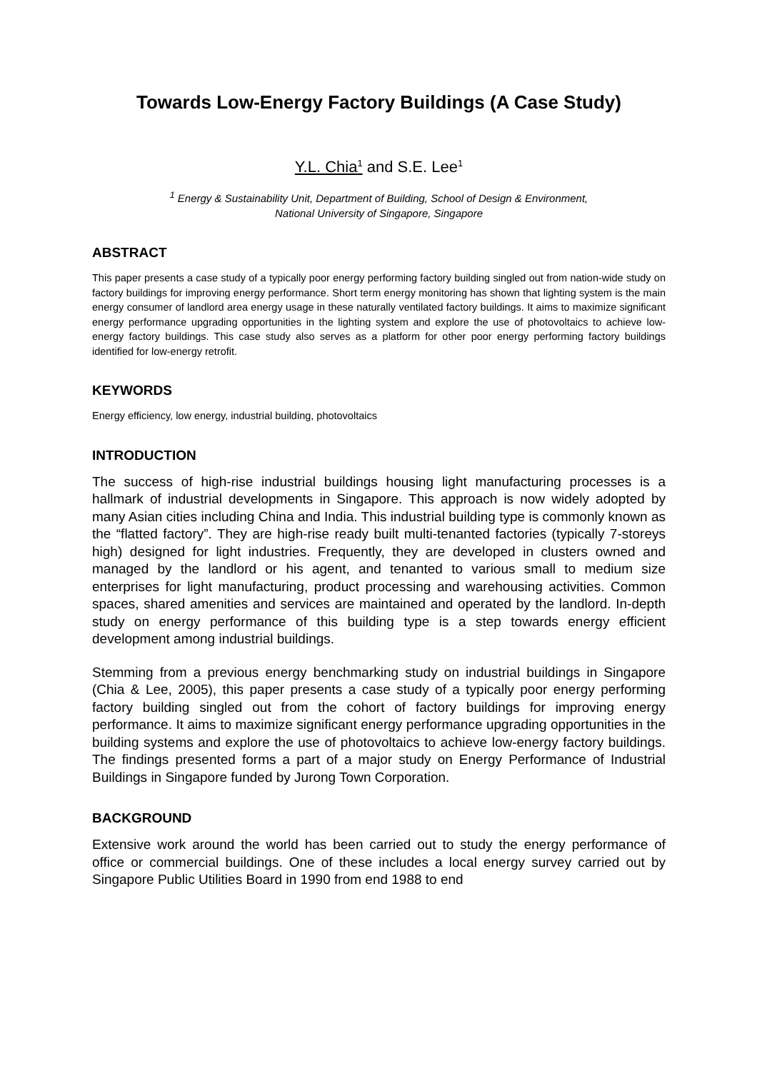Towards Low-Energy Factory Buildings (A Case Study)
Y.L. Chia<sup>1</sup> and S.E. Lee<sup>1</sup>
<sup>1</sup> Energy & Sustainability Unit, Department of Building, School of Design & Environment,
National University of Singapore, Singapore
ABSTRACT
This paper presents a case study of a typically poor energy performing factory building singled out from nation-wide study on factory buildings for improving energy performance. Short term energy monitoring has shown that lighting system is the main energy consumer of landlord area energy usage in these naturally ventilated factory buildings. It aims to maximize significant energy performance upgrading opportunities in the lighting system and explore the use of photovoltaics to achieve low-energy factory buildings. This case study also serves as a platform for other poor energy performing factory buildings identified for low-energy retrofit.
KEYWORDS
Energy efficiency, low energy, industrial building, photovoltaics
INTRODUCTION
The success of high-rise industrial buildings housing light manufacturing processes is a hallmark of industrial developments in Singapore. This approach is now widely adopted by many Asian cities including China and India. This industrial building type is commonly known as the “flatted factory”. They are high-rise ready built multi-tenanted factories (typically 7-storeys high) designed for light industries. Frequently, they are developed in clusters owned and managed by the landlord or his agent, and tenanted to various small to medium size enterprises for light manufacturing, product processing and warehousing activities. Common spaces, shared amenities and services are maintained and operated by the landlord. In-depth study on energy performance of this building type is a step towards energy efficient development among industrial buildings.
Stemming from a previous energy benchmarking study on industrial buildings in Singapore (Chia & Lee, 2005), this paper presents a case study of a typically poor energy performing factory building singled out from the cohort of factory buildings for improving energy performance. It aims to maximize significant energy performance upgrading opportunities in the building systems and explore the use of photovoltaics to achieve low-energy factory buildings. The findings presented forms a part of a major study on Energy Performance of Industrial Buildings in Singapore funded by Jurong Town Corporation.
BACKGROUND
Extensive work around the world has been carried out to study the energy performance of office or commercial buildings. One of these includes a local energy survey carried out by Singapore Public Utilities Board in 1990 from end 1988 to end